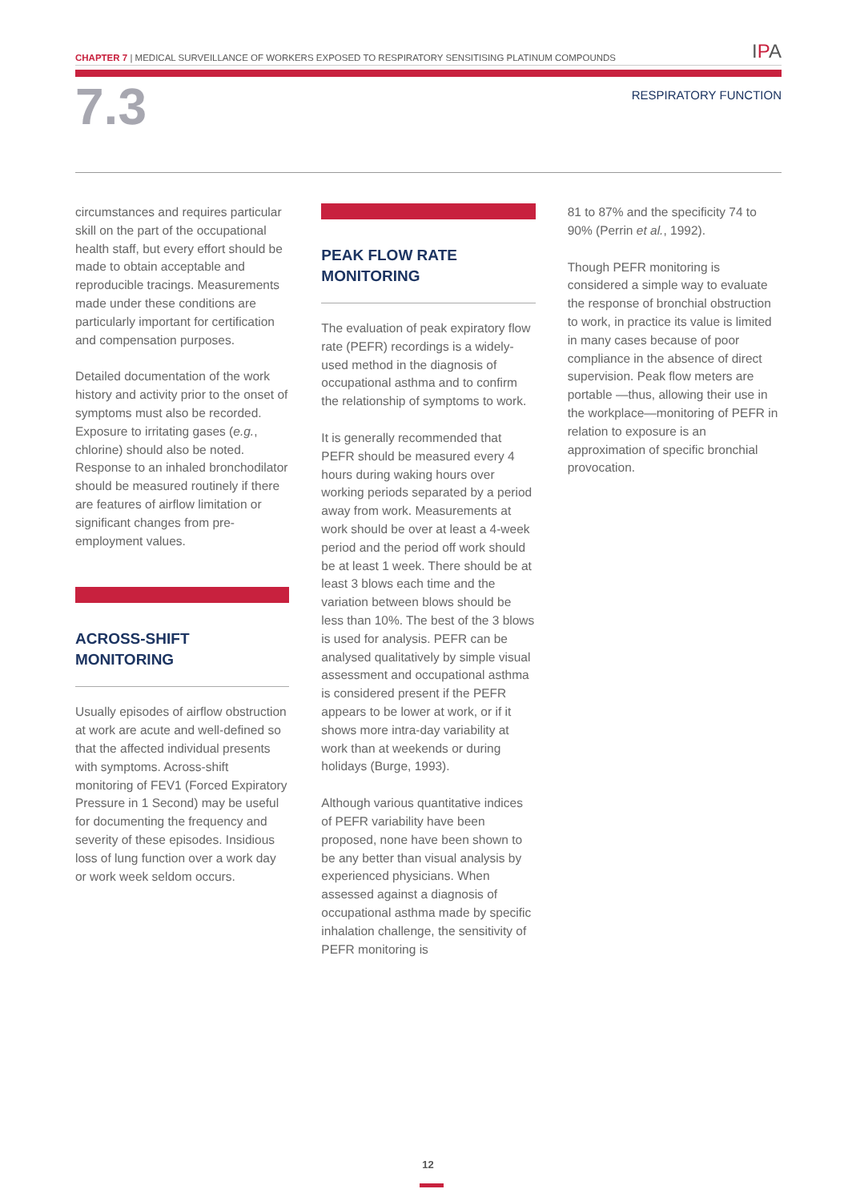CHAPTER 7 | MEDICAL SURVEILLANCE OF WORKERS EXPOSED TO RESPIRATORY SENSITISING PLATINUM COMPOUNDS
IPA
7.3
RESPIRATORY FUNCTION
circumstances and requires particular skill on the part of the occupational health staff, but every effort should be made to obtain acceptable and reproducible tracings. Measurements made under these conditions are particularly important for certification and compensation purposes.
Detailed documentation of the work history and activity prior to the onset of symptoms must also be recorded. Exposure to irritating gases (e.g., chlorine) should also be noted. Response to an inhaled bronchodilator should be measured routinely if there are features of airflow limitation or significant changes from pre-employment values.
ACROSS-SHIFT
MONITORING
Usually episodes of airflow obstruction at work are acute and well-defined so that the affected individual presents with symptoms. Across-shift monitoring of FEV1 (Forced Expiratory Pressure in 1 Second) may be useful for documenting the frequency and severity of these episodes. Insidious loss of lung function over a work day or work week seldom occurs.
PEAK FLOW RATE
MONITORING
The evaluation of peak expiratory flow rate (PEFR) recordings is a widely-used method in the diagnosis of occupational asthma and to confirm the relationship of symptoms to work.
It is generally recommended that PEFR should be measured every 4 hours during waking hours over working periods separated by a period away from work. Measurements at work should be over at least a 4-week period and the period off work should be at least 1 week. There should be at least 3 blows each time and the variation between blows should be less than 10%. The best of the 3 blows is used for analysis. PEFR can be analysed qualitatively by simple visual assessment and occupational asthma is considered present if the PEFR appears to be lower at work, or if it shows more intra-day variability at work than at weekends or during holidays (Burge, 1993).
Although various quantitative indices of PEFR variability have been proposed, none have been shown to be any better than visual analysis by experienced physicians. When assessed against a diagnosis of occupational asthma made by specific inhalation challenge, the sensitivity of PEFR monitoring is
81 to 87% and the specificity 74 to 90% (Perrin et al., 1992).
Though PEFR monitoring is considered a simple way to evaluate the response of bronchial obstruction to work, in practice its value is limited in many cases because of poor compliance in the absence of direct supervision. Peak flow meters are portable —thus, allowing their use in the workplace—monitoring of PEFR in relation to exposure is an approximation of specific bronchial provocation.
12